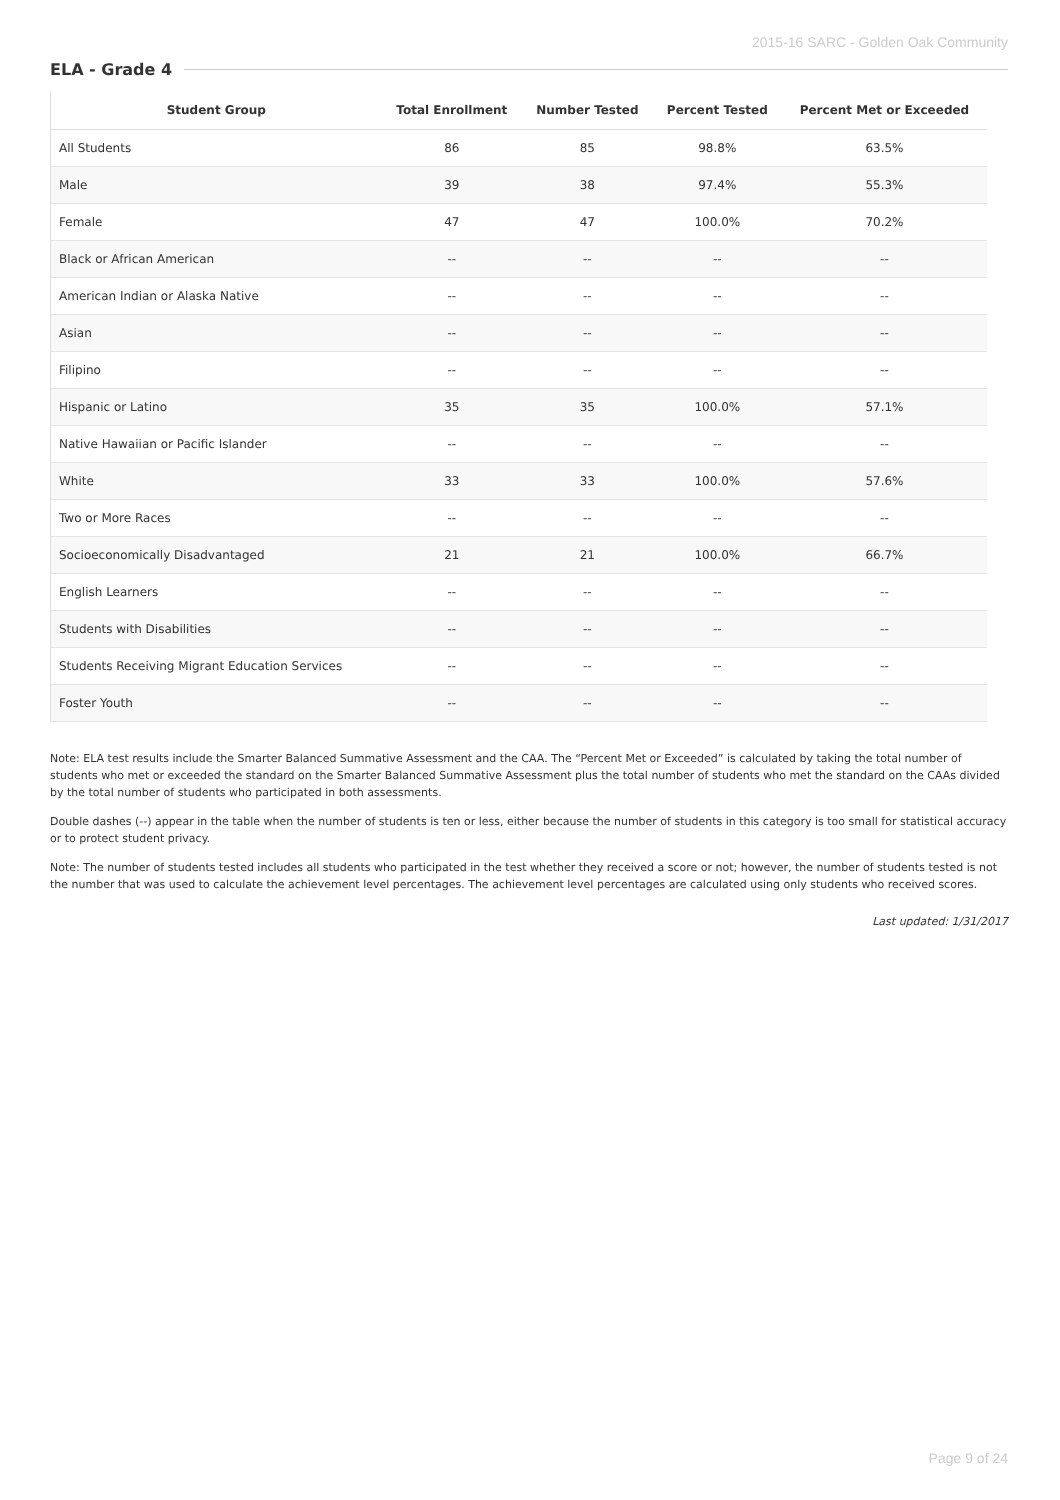2015-16 SARC - Golden Oak Community
ELA - Grade 4
| Student Group | Total Enrollment | Number Tested | Percent Tested | Percent Met or Exceeded |
| --- | --- | --- | --- | --- |
| All Students | 86 | 85 | 98.8% | 63.5% |
| Male | 39 | 38 | 97.4% | 55.3% |
| Female | 47 | 47 | 100.0% | 70.2% |
| Black or African American | -- | -- | -- | -- |
| American Indian or Alaska Native | -- | -- | -- | -- |
| Asian | -- | -- | -- | -- |
| Filipino | -- | -- | -- | -- |
| Hispanic or Latino | 35 | 35 | 100.0% | 57.1% |
| Native Hawaiian or Pacific Islander | -- | -- | -- | -- |
| White | 33 | 33 | 100.0% | 57.6% |
| Two or More Races | -- | -- | -- | -- |
| Socioeconomically Disadvantaged | 21 | 21 | 100.0% | 66.7% |
| English Learners | -- | -- | -- | -- |
| Students with Disabilities | -- | -- | -- | -- |
| Students Receiving Migrant Education Services | -- | -- | -- | -- |
| Foster Youth | -- | -- | -- | -- |
Note: ELA test results include the Smarter Balanced Summative Assessment and the CAA. The “Percent Met or Exceeded” is calculated by taking the total number of students who met or exceeded the standard on the Smarter Balanced Summative Assessment plus the total number of students who met the standard on the CAAs divided by the total number of students who participated in both assessments.
Double dashes (--) appear in the table when the number of students is ten or less, either because the number of students in this category is too small for statistical accuracy or to protect student privacy.
Note: The number of students tested includes all students who participated in the test whether they received a score or not; however, the number of students tested is not the number that was used to calculate the achievement level percentages. The achievement level percentages are calculated using only students who received scores.
Last updated: 1/31/2017
Page 9 of 24